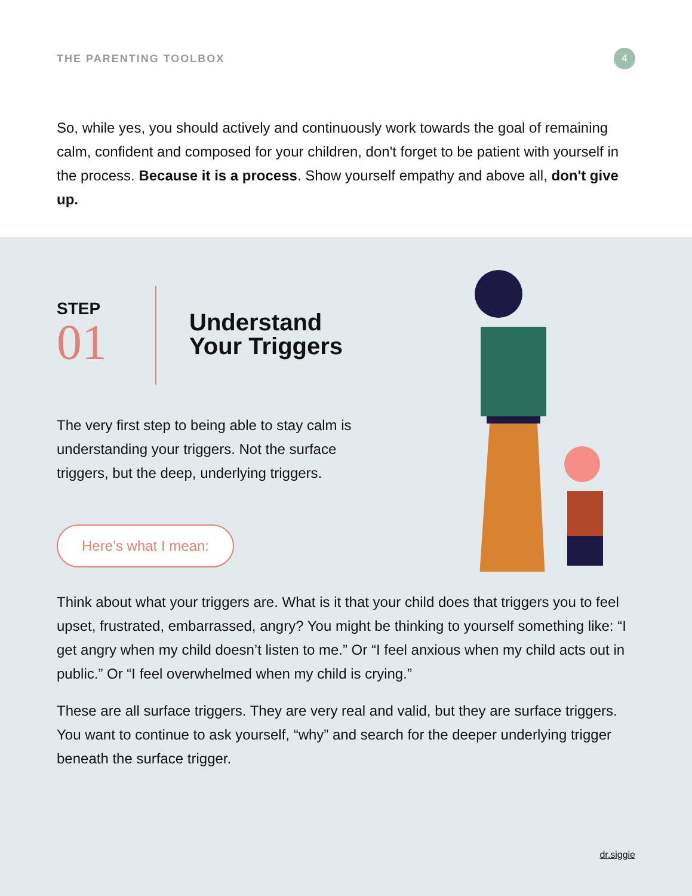THE PARENTING TOOLBOX
4
So, while yes, you should actively and continuously work towards the goal of remaining calm, confident and composed for your children, don't forget to be patient with yourself in the process. Because it is a process. Show yourself empathy and above all, don't give up.
STEP
01
Understand
Your Triggers
The very first step to being able to stay calm is understanding your triggers. Not the surface triggers, but the deep, underlying triggers.
Here’s what I mean:
Think about what your triggers are. What is it that your child does that triggers you to feel upset, frustrated, embarrassed, angry? You might be thinking to yourself something like: “I get angry when my child doesn’t listen to me.” Or “I feel anxious when my child acts out in public.” Or “I feel overwhelmed when my child is crying.”
These are all surface triggers. They are very real and valid, but they are surface triggers. You want to continue to ask yourself, “why” and search for the deeper underlying trigger beneath the surface trigger.
dr.siggie